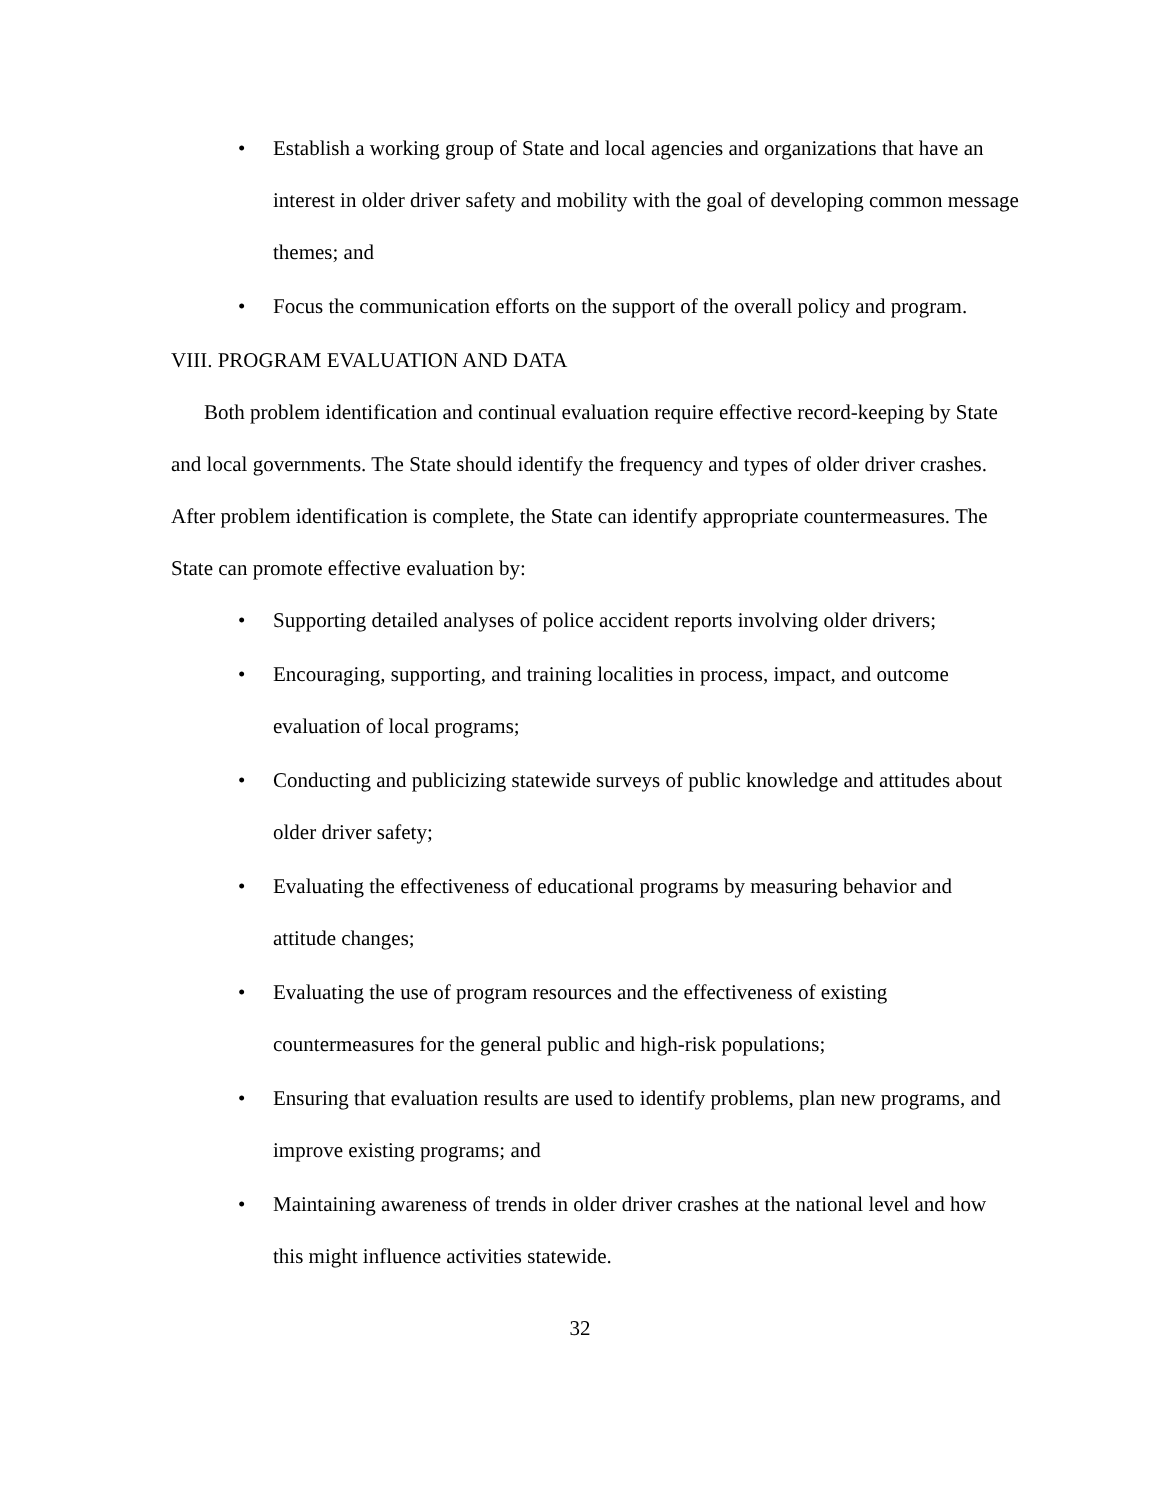• Establish a working group of State and local agencies and organizations that have an interest in older driver safety and mobility with the goal of developing common message themes; and
• Focus the communication efforts on the support of the overall policy and program.
VIII. PROGRAM EVALUATION AND DATA
Both problem identification and continual evaluation require effective record-keeping by State and local governments. The State should identify the frequency and types of older driver crashes. After problem identification is complete, the State can identify appropriate countermeasures. The State can promote effective evaluation by:
• Supporting detailed analyses of police accident reports involving older drivers;
• Encouraging, supporting, and training localities in process, impact, and outcome evaluation of local programs;
• Conducting and publicizing statewide surveys of public knowledge and attitudes about older driver safety;
• Evaluating the effectiveness of educational programs by measuring behavior and attitude changes;
• Evaluating the use of program resources and the effectiveness of existing countermeasures for the general public and high-risk populations;
• Ensuring that evaluation results are used to identify problems, plan new programs, and improve existing programs; and
• Maintaining awareness of trends in older driver crashes at the national level and how this might influence activities statewide.
32